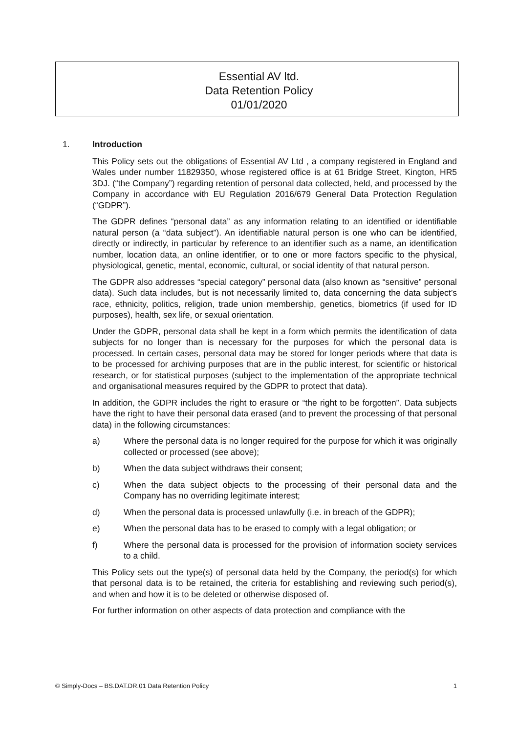Essential AV ltd.
Data Retention Policy
01/01/2020
1. Introduction
This Policy sets out the obligations of Essential AV Ltd , a company registered in England and Wales under number 11829350, whose registered office is at 61 Bridge Street, Kington, HR5 3DJ. (“the Company”) regarding retention of personal data collected, held, and processed by the Company in accordance with EU Regulation 2016/679 General Data Protection Regulation (“GDPR”).
The GDPR defines “personal data” as any information relating to an identified or identifiable natural person (a “data subject”). An identifiable natural person is one who can be identified, directly or indirectly, in particular by reference to an identifier such as a name, an identification number, location data, an online identifier, or to one or more factors specific to the physical, physiological, genetic, mental, economic, cultural, or social identity of that natural person.
The GDPR also addresses “special category” personal data (also known as “sensitive” personal data). Such data includes, but is not necessarily limited to, data concerning the data subject’s race, ethnicity, politics, religion, trade union membership, genetics, biometrics (if used for ID purposes), health, sex life, or sexual orientation.
Under the GDPR, personal data shall be kept in a form which permits the identification of data subjects for no longer than is necessary for the purposes for which the personal data is processed. In certain cases, personal data may be stored for longer periods where that data is to be processed for archiving purposes that are in the public interest, for scientific or historical research, or for statistical purposes (subject to the implementation of the appropriate technical and organisational measures required by the GDPR to protect that data).
In addition, the GDPR includes the right to erasure or “the right to be forgotten”. Data subjects have the right to have their personal data erased (and to prevent the processing of that personal data) in the following circumstances:
a) Where the personal data is no longer required for the purpose for which it was originally collected or processed (see above);
b) When the data subject withdraws their consent;
c) When the data subject objects to the processing of their personal data and the Company has no overriding legitimate interest;
d) When the personal data is processed unlawfully (i.e. in breach of the GDPR);
e) When the personal data has to be erased to comply with a legal obligation; or
f) Where the personal data is processed for the provision of information society services to a child.
This Policy sets out the type(s) of personal data held by the Company, the period(s) for which that personal data is to be retained, the criteria for establishing and reviewing such period(s), and when and how it is to be deleted or otherwise disposed of.
For further information on other aspects of data protection and compliance with the
© Simply-Docs – BS.DAT.DR.01 Data Retention Policy 1